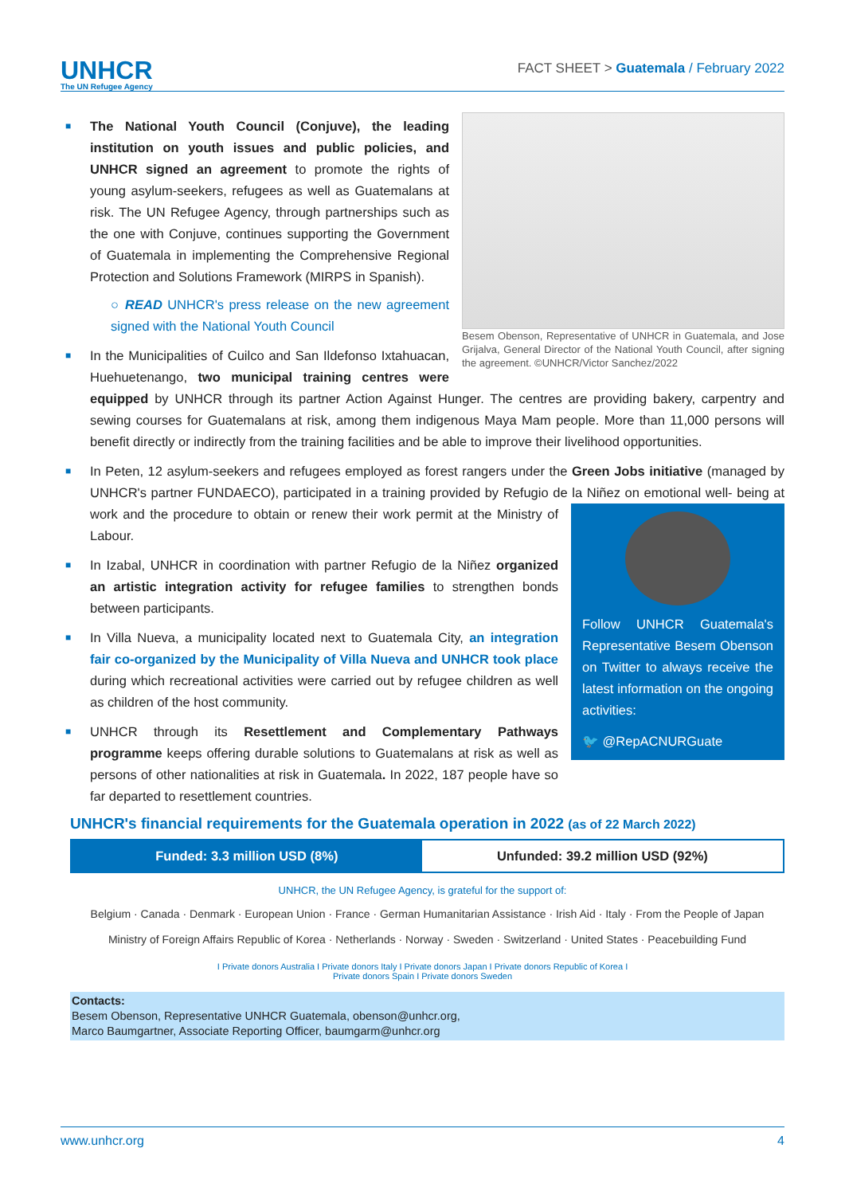UNHCR
The UN Refugee Agency
FACT SHEET > Guatemala / February 2022
Besem Obenson, Representative of UNHCR in Guatemala, and Jose Grijalva, General Director of the National Youth Council, after signing the agreement. ©UNHCR/Victor Sanchez/2022
■ The National Youth Council (Conjuve), the leading institution on youth issues and public policies, and UNHCR signed an agreement to promote the rights of young asylum-seekers, refugees as well as Guatemalans at risk. The UN Refugee Agency, through partnerships such as the one with Conjuve, continues supporting the Government of Guatemala in implementing the Comprehensive Regional Protection and Solutions Framework (MIRPS in Spanish).
○ READ UNHCR's press release on the new agreement signed with the National Youth Council
■ In the Municipalities of Cuilco and San Ildefonso Ixtahuacan, Huehuetenango, two municipal training centres were equipped by UNHCR through its partner Action Against Hunger. The centres are providing bakery, carpentry and sewing courses for Guatemalans at risk, among them indigenous Maya Mam people. More than 11,000 persons will benefit directly or indirectly from the training facilities and be able to improve their livelihood opportunities.
■ In Peten, 12 asylum-seekers and refugees employed as forest rangers under the Green Jobs initiative (managed by UNHCR's partner FUNDAECO), participated in a training provided by Refugio de la Niñez on emotional well-
Follow UNHCR Guatemala's Representative Besem Obenson on Twitter to always receive the latest information on the ongoing activities:
🐦 @RepACNURGuate
being at work and the procedure to obtain or renew their work permit at the Ministry of Labour.
■ In Izabal, UNHCR in coordination with partner Refugio de la Niñez organized an artistic integration activity for refugee families to strengthen bonds between participants.
■ In Villa Nueva, a municipality located next to Guatemala City, an integration fair co-organized by the Municipality of Villa Nueva and UNHCR took place during which recreational activities were carried out by refugee children as well as children of the host community.
■ UNHCR through its Resettlement and Complementary Pathways programme keeps offering durable solutions to Guatemalans at risk as well as persons of other nationalities at risk in Guatemala. In 2022, 187 people have so far departed to resettlement countries.
UNHCR's financial requirements for the Guatemala operation in 2022 (as of 22 March 2022)
Funded: 3.3 million USD (8%) Unfunded: 39.2 million USD (92%)
UNHCR, the UN Refugee Agency, is grateful for the support of:
Belgium · Canada · Denmark · European Union · France · German Humanitarian Assistance · Irish Aid · Italy · From the People of Japan
Ministry of Foreign Affairs Republic of Korea · Netherlands · Norway · Sweden · Switzerland · United States · Peacebuilding Fund
I Private donors Australia I Private donors Italy I Private donors Japan I Private donors Republic of Korea I
Private donors Spain I Private donors Sweden
Contacts:
Besem Obenson, Representative UNHCR Guatemala, obenson@unhcr.org,
Marco Baumgartner, Associate Reporting Officer, baumgarm@unhcr.org
www.unhcr.org 4